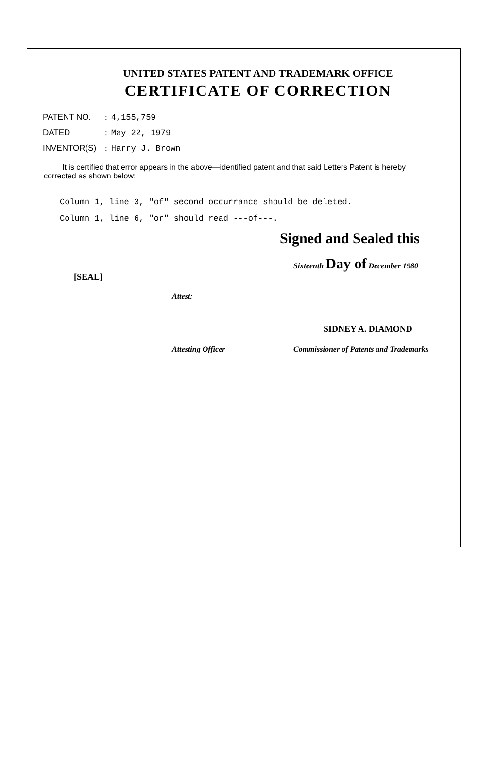UNITED STATES PATENT AND TRADEMARK OFFICE
CERTIFICATE OF CORRECTION
| PATENT NO. | : | 4,155,759 |
| DATED | : | May 22, 1979 |
| INVENTOR(S) | : | Harry J. Brown |
It is certified that error appears in the above—identified patent and that said Letters Patent is hereby corrected as shown below:
Column 1, line 3, "of" second occurrance should be deleted.
Column 1, line 6, "or" should read ---of---.
Signed and Sealed this
Sixteenth Day of December 1980
[SEAL]
Attest:
SIDNEY A. DIAMOND
Attesting Officer Commissioner of Patents and Trademarks